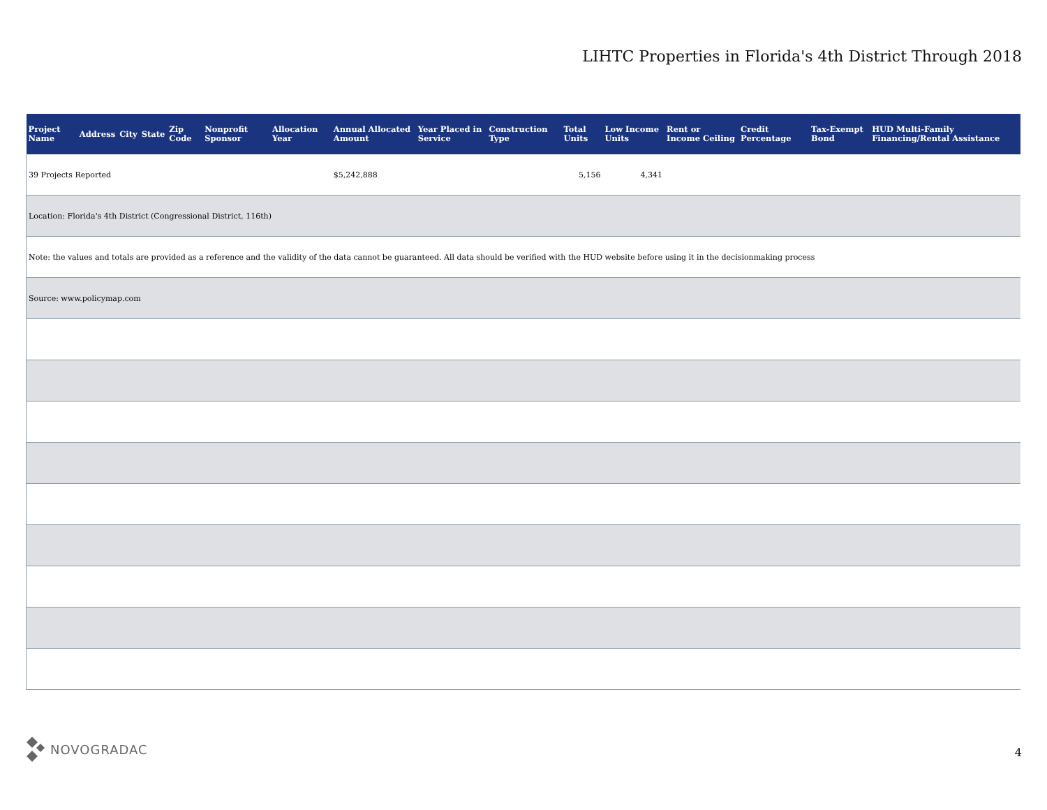LIHTC Properties in Florida's 4th District Through 2018
| Project Name | Address | City | State | Zip Code | Nonprofit Sponsor | Allocation Year | Annual Allocated Amount | Year Placed in Service | Construction Type | Total Units | Low Income Units | Rent or Income Ceiling | Credit Percentage | Tax-Exempt Bond | HUD Multi-Family Financing/Rental Assistance |
| --- | --- | --- | --- | --- | --- | --- | --- | --- | --- | --- | --- | --- | --- | --- | --- |
| 39 Projects Reported | | | | | | | $5,242,888 | | | 5,156 | 4,341 | | | | |
| Location: Florida's 4th District (Congressional District, 116th) | | | | | | | | | | | | | | | |
| Note: the values and totals are provided as a reference and the validity of the data cannot be guaranteed. All data should be verified with the HUD website before using it in the decisionmaking process | | | | | | | | | | | | | | | |
| Source: www.policymap.com | | | | | | | | | | | | | | | |
NOVOGRADAC
4